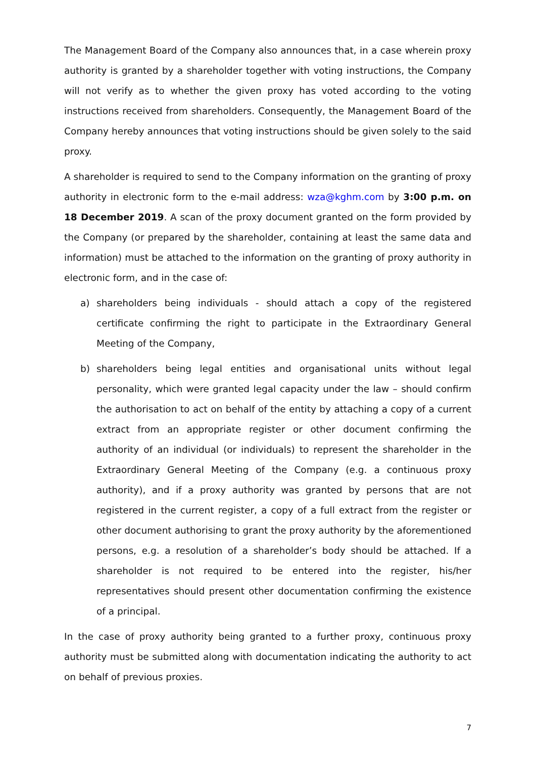The Management Board of the Company also announces that, in a case wherein proxy authority is granted by a shareholder together with voting instructions, the Company will not verify as to whether the given proxy has voted according to the voting instructions received from shareholders. Consequently, the Management Board of the Company hereby announces that voting instructions should be given solely to the said proxy.
A shareholder is required to send to the Company information on the granting of proxy authority in electronic form to the e-mail address: wza@kghm.com by 3:00 p.m. on 18 December 2019. A scan of the proxy document granted on the form provided by the Company (or prepared by the shareholder, containing at least the same data and information) must be attached to the information on the granting of proxy authority in electronic form, and in the case of:
a) shareholders being individuals - should attach a copy of the registered certificate confirming the right to participate in the Extraordinary General Meeting of the Company,
b) shareholders being legal entities and organisational units without legal personality, which were granted legal capacity under the law – should confirm the authorisation to act on behalf of the entity by attaching a copy of a current extract from an appropriate register or other document confirming the authority of an individual (or individuals) to represent the shareholder in the Extraordinary General Meeting of the Company (e.g. a continuous proxy authority), and if a proxy authority was granted by persons that are not registered in the current register, a copy of a full extract from the register or other document authorising to grant the proxy authority by the aforementioned persons, e.g. a resolution of a shareholder’s body should be attached. If a shareholder is not required to be entered into the register, his/her representatives should present other documentation confirming the existence of a principal.
In the case of proxy authority being granted to a further proxy, continuous proxy authority must be submitted along with documentation indicating the authority to act on behalf of previous proxies.
7